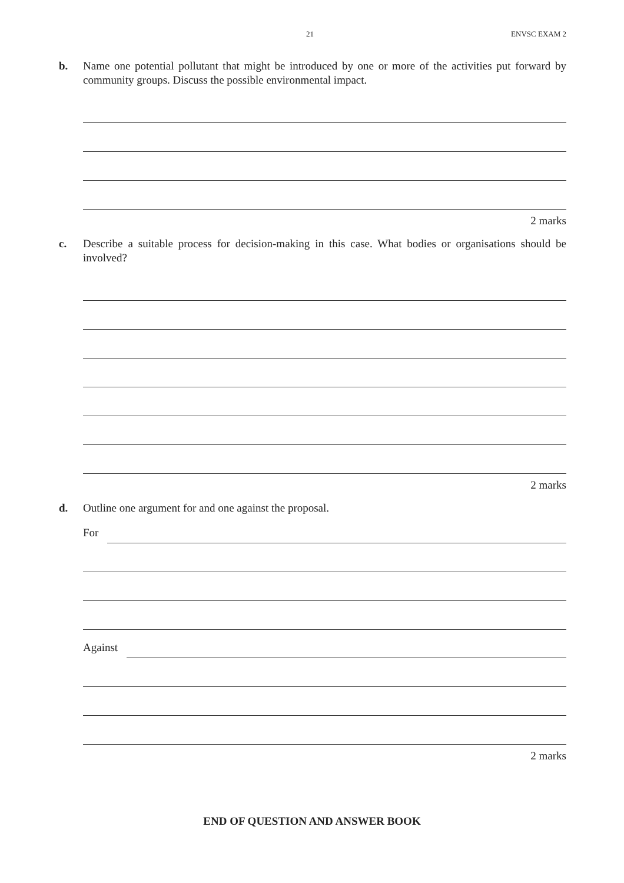21 ENVSC EXAM 2
b. Name one potential pollutant that might be introduced by one or more of the activities put forward by community groups. Discuss the possible environmental impact.
2 marks
c. Describe a suitable process for decision-making in this case. What bodies or organisations should be involved?
2 marks
d. Outline one argument for and one against the proposal.
For
Against
2 marks
END OF QUESTION AND ANSWER BOOK